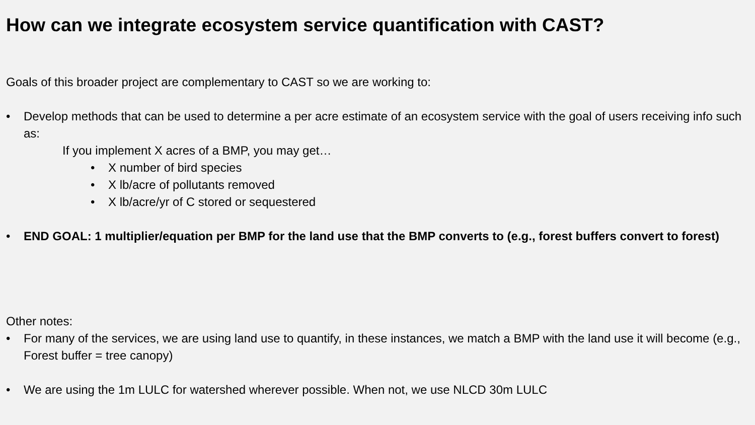How can we integrate ecosystem service quantification with CAST?
Goals of this broader project are complementary to CAST so we are working to:
• Develop methods that can be used to determine a per acre estimate of an ecosystem service with the goal of users receiving info such as:
If you implement X acres of a BMP, you may get…
• X number of bird species
• X lb/acre of pollutants removed
• X lb/acre/yr of C stored or sequestered
• END GOAL: 1 multiplier/equation per BMP for the land use that the BMP converts to (e.g., forest buffers convert to forest)
Other notes:
• For many of the services, we are using land use to quantify, in these instances, we match a BMP with the land use it will become (e.g., Forest buffer = tree canopy)
• We are using the 1m LULC for watershed wherever possible. When not, we use NLCD 30m LULC